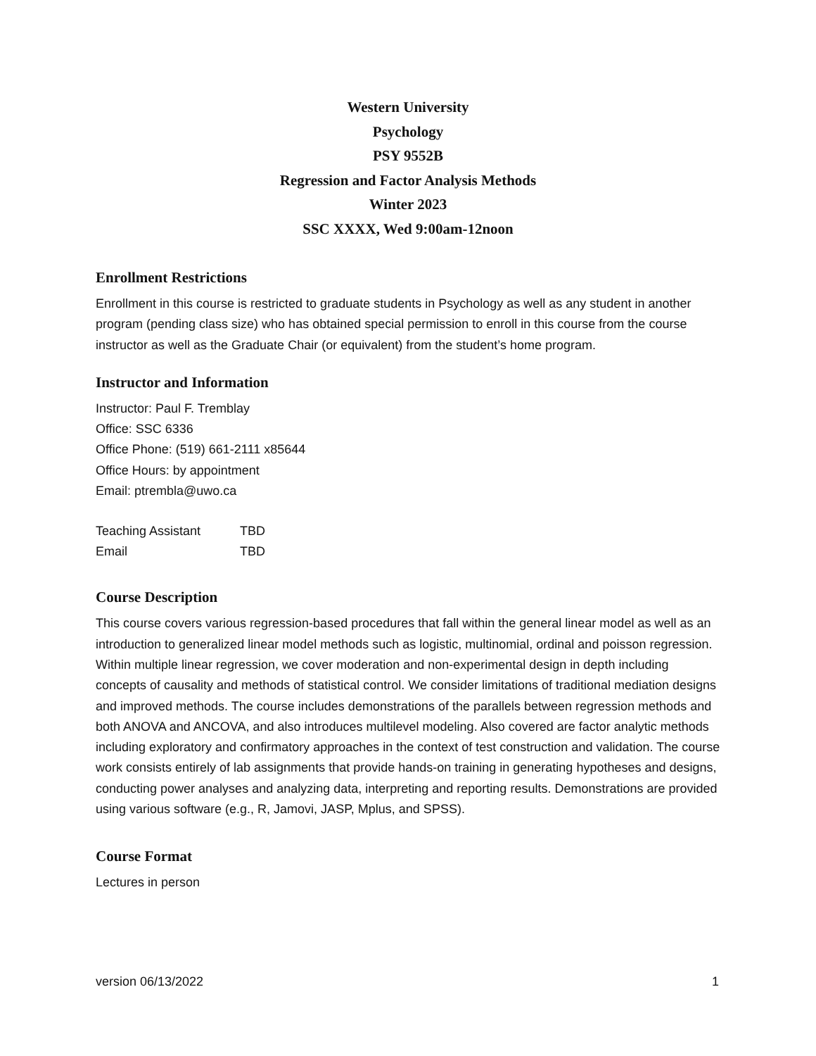Western University
Psychology
PSY 9552B
Regression and Factor Analysis Methods
Winter 2023
SSC XXXX, Wed 9:00am-12noon
Enrollment Restrictions
Enrollment in this course is restricted to graduate students in Psychology as well as any student in another program (pending class size) who has obtained special permission to enroll in this course from the course instructor as well as the Graduate Chair (or equivalent) from the student’s home program.
Instructor and Information
Instructor: Paul F. Tremblay
Office: SSC 6336
Office Phone: (519) 661-2111 x85644
Office Hours: by appointment
Email: ptrembla@uwo.ca
| Teaching Assistant | TBD |
| Email | TBD |
Course Description
This course covers various regression-based procedures that fall within the general linear model as well as an introduction to generalized linear model methods such as logistic, multinomial, ordinal and poisson regression. Within multiple linear regression, we cover moderation and non-experimental design in depth including concepts of causality and methods of statistical control. We consider limitations of traditional mediation designs and improved methods. The course includes demonstrations of the parallels between regression methods and both ANOVA and ANCOVA, and also introduces multilevel modeling. Also covered are factor analytic methods including exploratory and confirmatory approaches in the context of test construction and validation. The course work consists entirely of lab assignments that provide hands-on training in generating hypotheses and designs, conducting power analyses and analyzing data, interpreting and reporting results. Demonstrations are provided using various software (e.g., R, Jamovi, JASP, Mplus, and SPSS).
Course Format
Lectures in person
version 06/13/2022 1